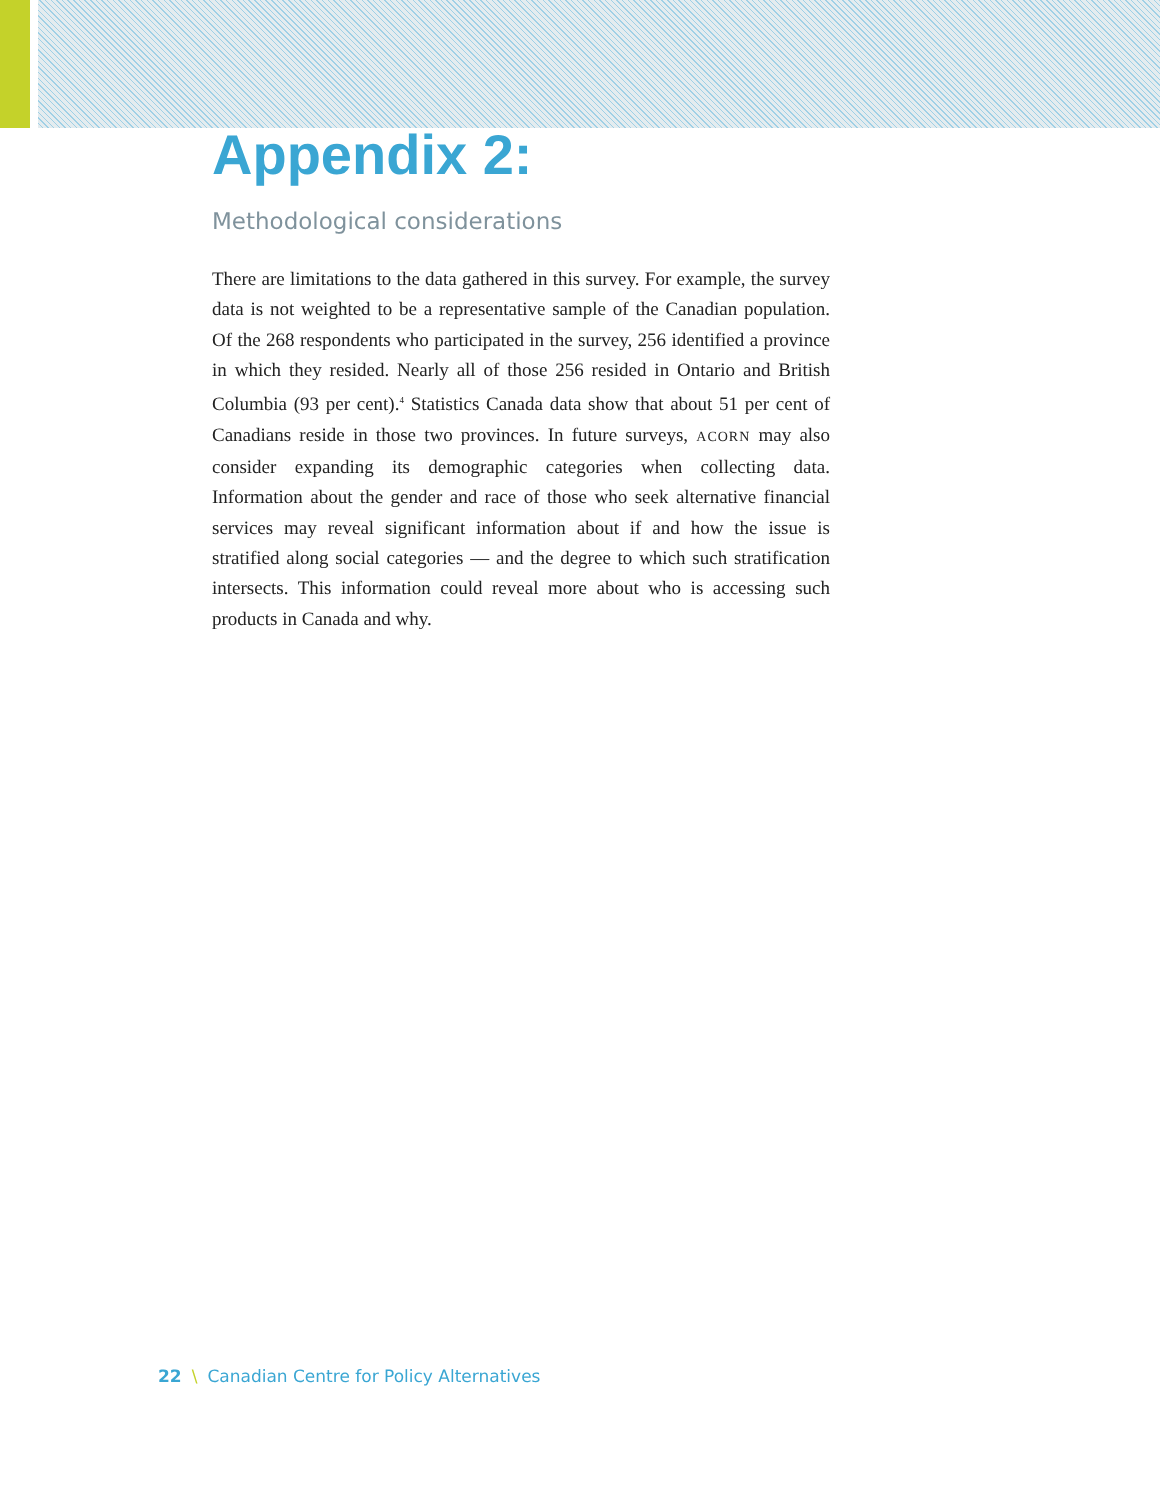Appendix 2:
Methodological considerations
There are limitations to the data gathered in this survey. For example, the survey data is not weighted to be a representative sample of the Canadian population. Of the 268 respondents who participated in the survey, 256 identified a province in which they resided. Nearly all of those 256 resided in Ontario and British Columbia (93 per cent).<sup>4</sup> Statistics Canada data show that about 51 per cent of Canadians reside in those two provinces. In future surveys, ACORN may also consider expanding its demographic categories when collecting data. Information about the gender and race of those who seek alternative financial services may reveal significant information about if and how the issue is stratified along social categories — and the degree to which such stratification intersects. This information could reveal more about who is accessing such products in Canada and why.
22 \ Canadian Centre for Policy Alternatives